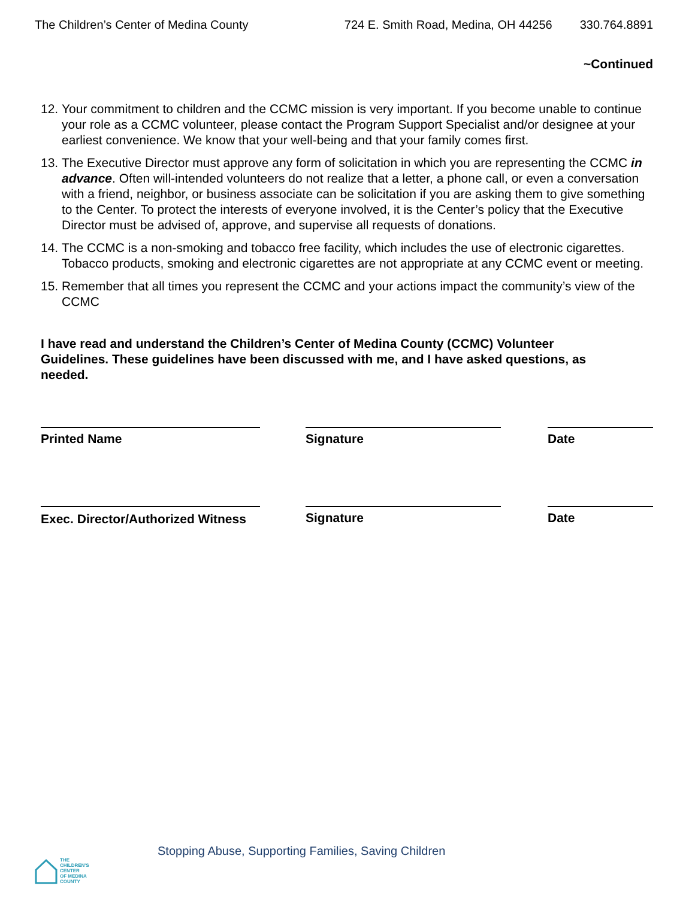The Children’s Center of Medina County 724 E. Smith Road, Medina, OH 44256 330.764.8891
~Continued
12. Your commitment to children and the CCMC mission is very important. If you become unable to continue your role as a CCMC volunteer, please contact the Program Support Specialist and/or designee at your earliest convenience. We know that your well-being and that your family comes first.
13. The Executive Director must approve any form of solicitation in which you are representing the CCMC in advance. Often will-intended volunteers do not realize that a letter, a phone call, or even a conversation with a friend, neighbor, or business associate can be solicitation if you are asking them to give something to the Center. To protect the interests of everyone involved, it is the Center’s policy that the Executive Director must be advised of, approve, and supervise all requests of donations.
14. The CCMC is a non-smoking and tobacco free facility, which includes the use of electronic cigarettes. Tobacco products, smoking and electronic cigarettes are not appropriate at any CCMC event or meeting.
15. Remember that all times you represent the CCMC and your actions impact the community’s view of the CCMC
I have read and understand the Children’s Center of Medina County (CCMC) Volunteer Guidelines. These guidelines have been discussed with me, and I have asked questions, as needed.
Printed Name Signature Date
Exec. Director/Authorized Witness
Signature Date
Stopping Abuse, Supporting Families, Saving Children
THE
CHILDREN'S
CENTER
OF MEDINA
COUNTY